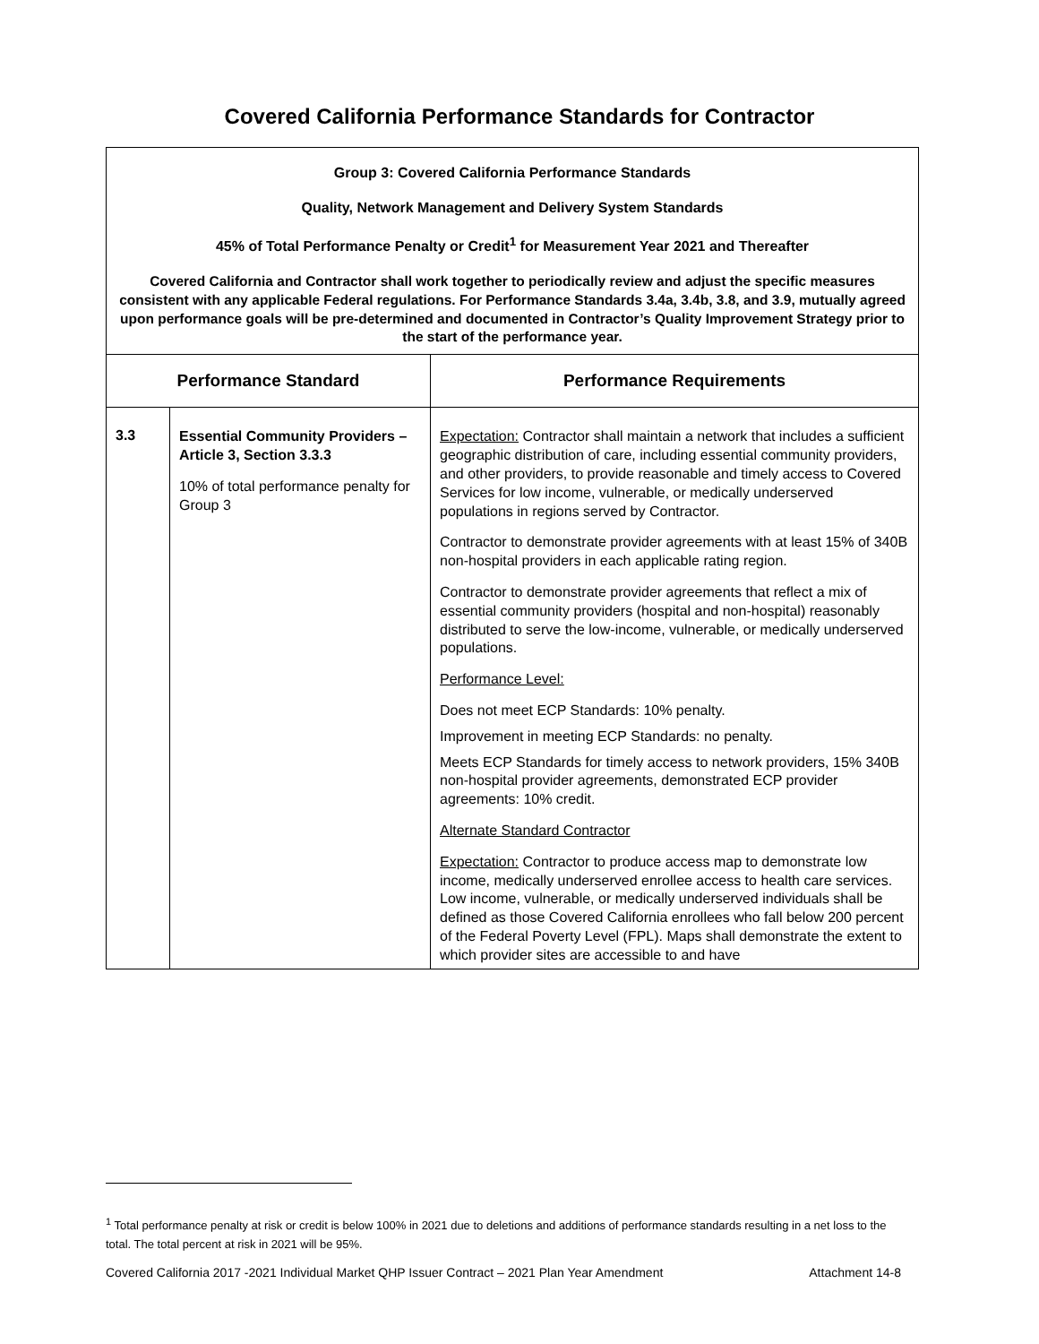Covered California Performance Standards for Contractor
| Group 3: Covered California Performance Standards Quality, Network Management and Delivery System Standards 45% of Total Performance Penalty or Credit<sup>1</sup> for Measurement Year 2021 and Thereafter Covered California and Contractor shall work together to periodically review and adjust the specific measures consistent with any applicable Federal regulations. For Performance Standards 3.4a, 3.4b, 3.8, and 3.9, mutually agreed upon performance goals will be pre-determined and documented in Contractor’s Quality Improvement Strategy prior to the start of the performance year. | | |
| Performance Standard | | Performance Requirements |
| 3.3 | Essential Community Providers – Article 3, Section 3.3.3 10% of total performance penalty for Group 3 | Expectation: Contractor shall maintain a network that includes a sufficient geographic distribution of care, including essential community providers, and other providers, to provide reasonable and timely access to Covered Services for low income, vulnerable, or medically underserved populations in regions served by Contractor. Contractor to demonstrate provider agreements with at least 15% of 340B non-hospital providers in each applicable rating region. Contractor to demonstrate provider agreements that reflect a mix of essential community providers (hospital and non-hospital) reasonably distributed to serve the low-income, vulnerable, or medically underserved populations. Performance Level: Does not meet ECP Standards: 10% penalty. Improvement in meeting ECP Standards: no penalty. Meets ECP Standards for timely access to network providers, 15% 340B non-hospital provider agreements, demonstrated ECP provider agreements: 10% credit. Alternate Standard Contractor Expectation: Contractor to produce access map to demonstrate low income, medically underserved enrollee access to health care services. Low income, vulnerable, or medically underserved individuals shall be defined as those Covered California enrollees who fall below 200 percent of the Federal Poverty Level (FPL). Maps shall demonstrate the extent to which provider sites are accessible to and have |
<sup>1</sup> Total performance penalty at risk or credit is below 100% in 2021 due to deletions and additions of performance standards resulting in a net loss to the total. The total percent at risk in 2021 will be 95%.
Covered California 2017 -2021 Individual Market QHP Issuer Contract – 2021 Plan Year Amendment Attachment 14-8